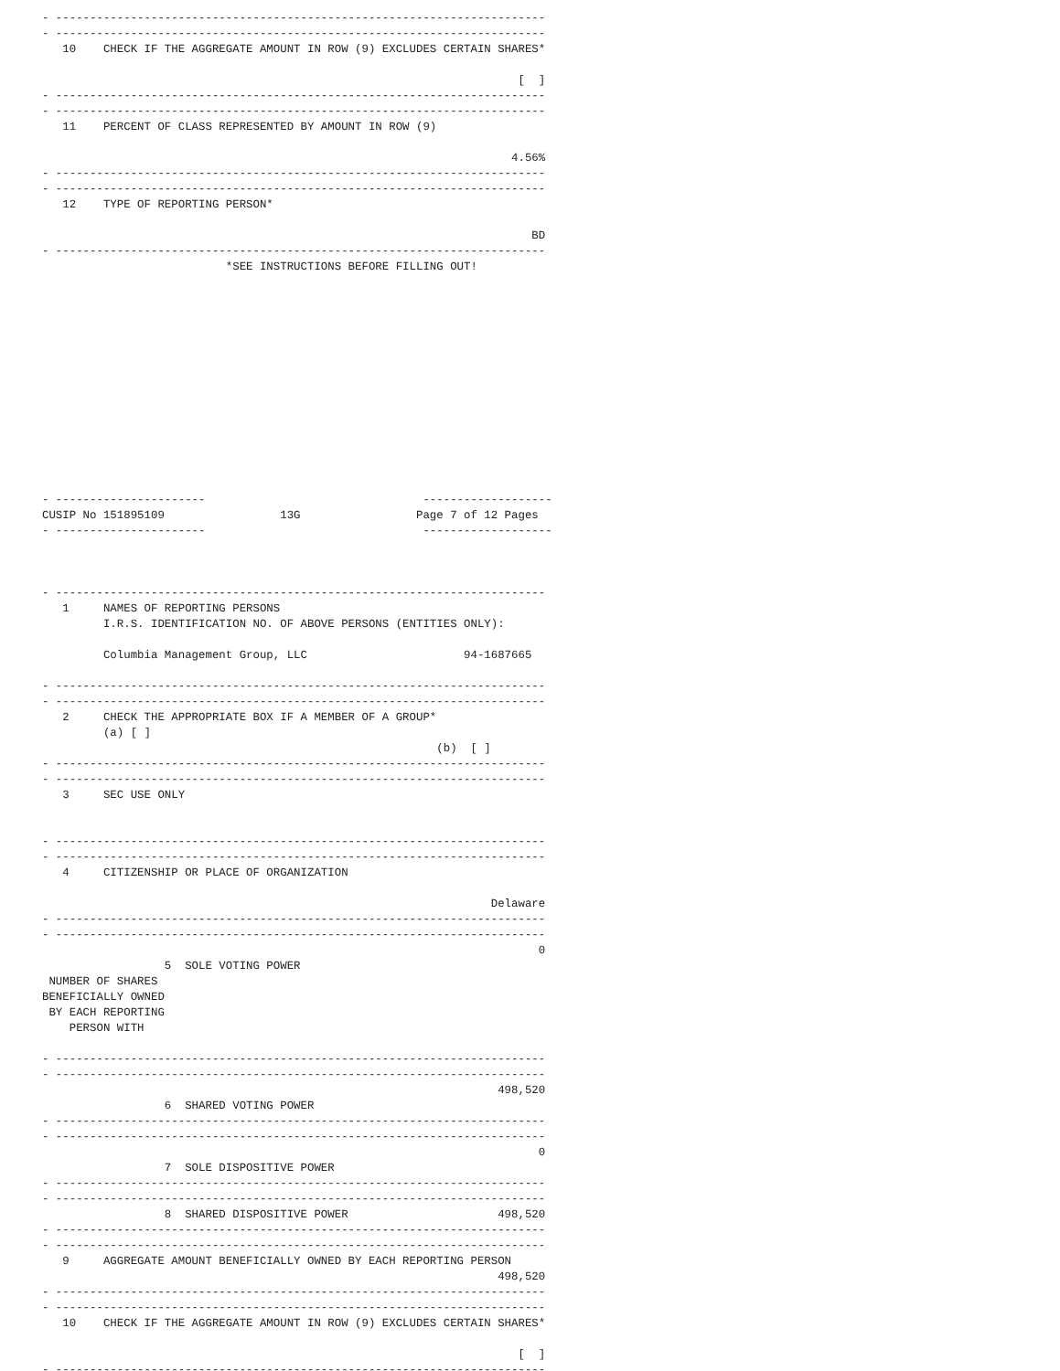- ------------------------------------------------------------------------
- ------------------------------------------------------------------------
   10    CHECK IF THE AGGREGATE AMOUNT IN ROW (9) EXCLUDES CERTAIN SHARES*

                                                                      [  ]
- ------------------------------------------------------------------------
- ------------------------------------------------------------------------
   11    PERCENT OF CLASS REPRESENTED BY AMOUNT IN ROW (9)

                                                                     4.56%
- ------------------------------------------------------------------------
- ------------------------------------------------------------------------
   12    TYPE OF REPORTING PERSON*

                                                                        BD
- ------------------------------------------------------------------------
                           *SEE INSTRUCTIONS BEFORE FILLING OUT!














- ----------------------                                -------------------
CUSIP No 151895109                 13G                 Page 7 of 12 Pages
- ----------------------                                -------------------



- ------------------------------------------------------------------------
   1     NAMES OF REPORTING PERSONS
         I.R.S. IDENTIFICATION NO. OF ABOVE PERSONS (ENTITIES ONLY):

         Columbia Management Group, LLC                       94-1687665

- ------------------------------------------------------------------------
- ------------------------------------------------------------------------
   2     CHECK THE APPROPRIATE BOX IF A MEMBER OF A GROUP*
         (a) [ ]
                                                          (b)  [ ]
- ------------------------------------------------------------------------
- ------------------------------------------------------------------------
   3     SEC USE ONLY


- ------------------------------------------------------------------------
- ------------------------------------------------------------------------
   4     CITIZENSHIP OR PLACE OF ORGANIZATION

                                                                  Delaware
- ------------------------------------------------------------------------
- ------------------------------------------------------------------------
                                                                         0
                  5  SOLE VOTING POWER
 NUMBER OF SHARES
BENEFICIALLY OWNED
 BY EACH REPORTING
    PERSON WITH

- ------------------------------------------------------------------------
- ------------------------------------------------------------------------
                                                                   498,520
                  6  SHARED VOTING POWER
- ------------------------------------------------------------------------
- ------------------------------------------------------------------------
                                                                         0
                  7  SOLE DISPOSITIVE POWER
- ------------------------------------------------------------------------
- ------------------------------------------------------------------------
                  8  SHARED DISPOSITIVE POWER                      498,520
- ------------------------------------------------------------------------
- ------------------------------------------------------------------------
   9     AGGREGATE AMOUNT BENEFICIALLY OWNED BY EACH REPORTING PERSON
                                                                   498,520
- ------------------------------------------------------------------------
- ------------------------------------------------------------------------
   10    CHECK IF THE AGGREGATE AMOUNT IN ROW (9) EXCLUDES CERTAIN SHARES*

                                                                      [  ]
- ------------------------------------------------------------------------